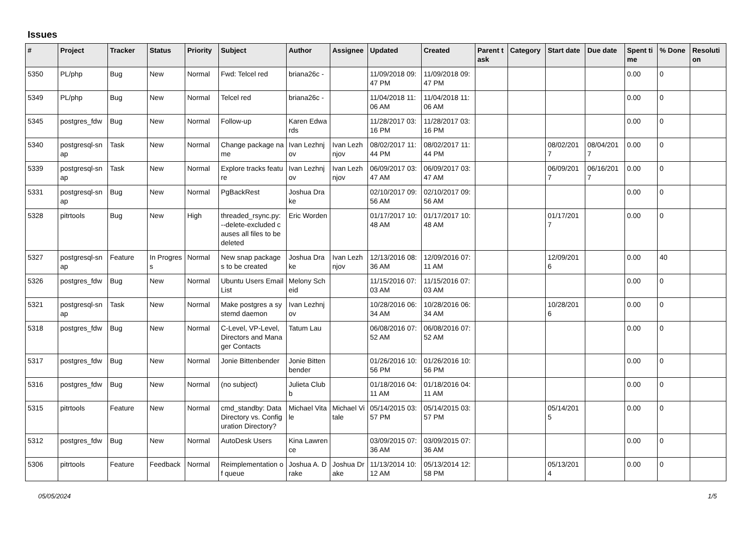Issues
| # | Project | Tracker | Status | Priority | Subject | Author | Assignee | Updated | Created | Parent task | Category | Start date | Due date | Spent time | % Done | Resolution |
| --- | --- | --- | --- | --- | --- | --- | --- | --- | --- | --- | --- | --- | --- | --- | --- | --- |
| 5350 | PL/php | Bug | New | Normal | Fwd: Telcel red | briana26c - | | 11/09/2018 09:47 PM | 11/09/2018 09:47 PM | | | | | 0.00 | 0 | |
| 5349 | PL/php | Bug | New | Normal | Telcel red | briana26c - | | 11/04/2018 11:06 AM | 11/04/2018 11:06 AM | | | | | 0.00 | 0 | |
| 5345 | postgres_fdw | Bug | New | Normal | Follow-up | Karen Edwards | | 11/28/2017 03:16 PM | 11/28/2017 03:16 PM | | | | | 0.00 | 0 | |
| 5340 | postgresql-snap | Task | New | Normal | Change package name | Ivan Lezhnjov | Ivan Lezhnjov | 08/02/2017 11:44 PM | 08/02/2017 11:44 PM | | | 08/02/2017 | 08/04/2017 | 0.00 | 0 | |
| 5339 | postgresql-snap | Task | New | Normal | Explore tracks feature | Ivan Lezhnjov | Ivan Lezhnjov | 06/09/2017 03:47 AM | 06/09/2017 03:47 AM | | | 06/09/2017 | 06/16/2017 | 0.00 | 0 | |
| 5331 | postgresql-snap | Bug | New | Normal | PgBackRest | Joshua Drake | | 02/10/2017 09:56 AM | 02/10/2017 09:56 AM | | | | | 0.00 | 0 | |
| 5328 | pitrtools | Bug | New | High | threaded_rsync.py: --delete-excluded causes all files to be deleted | Eric Worden | | 01/17/2017 10:48 AM | 01/17/2017 10:48 AM | | | 01/17/2017 | | 0.00 | 0 | |
| 5327 | postgresql-snap | Feature | In Progress | Normal | New snap packages to be created | Joshua Drake | Ivan Lezhnjov | 12/13/2016 08:36 AM | 12/09/2016 07:11 AM | | | 12/09/2016 | | 0.00 | 40 | |
| 5326 | postgres_fdw | Bug | New | Normal | Ubuntu Users Email List | Melony Scheid | | 11/15/2016 07:03 AM | 11/15/2016 07:03 AM | | | | | 0.00 | 0 | |
| 5321 | postgresql-snap | Task | New | Normal | Make postgres a systemd daemon | Ivan Lezhnjov | | 10/28/2016 06:34 AM | 10/28/2016 06:34 AM | | | 10/28/2016 | | 0.00 | 0 | |
| 5318 | postgres_fdw | Bug | New | Normal | C-Level, VP-Level, Directors and Manager Contacts | Tatum Lau | | 06/08/2016 07:52 AM | 06/08/2016 07:52 AM | | | | | 0.00 | 0 | |
| 5317 | postgres_fdw | Bug | New | Normal | Jonie Bittenbender | Jonie Bittenbender | | 01/26/2016 10:56 PM | 01/26/2016 10:56 PM | | | | | 0.00 | 0 | |
| 5316 | postgres_fdw | Bug | New | Normal | (no subject) | Julieta Clubb | | 01/18/2016 04:11 AM | 01/18/2016 04:11 AM | | | | | 0.00 | 0 | |
| 5315 | pitrtools | Feature | New | Normal | cmd_standby: Data Directory vs. Configuration Directory? | Michael Vitale | Michael Vitale | 05/14/2015 03:57 PM | 05/14/2015 03:57 PM | | | 05/14/2015 | | 0.00 | 0 | |
| 5312 | postgres_fdw | Bug | New | Normal | AutoDesk Users | Kina Lawrence | | 03/09/2015 07:36 AM | 03/09/2015 07:36 AM | | | | | 0.00 | 0 | |
| 5306 | pitrtools | Feature | Feedback | Normal | Reimplementation of queue | Joshua A. Drake | Joshua Drake | 11/13/2014 10:12 AM | 05/13/2014 12:58 PM | | | 05/13/2014 | | 0.00 | 0 | |
05/05/2024 1/5